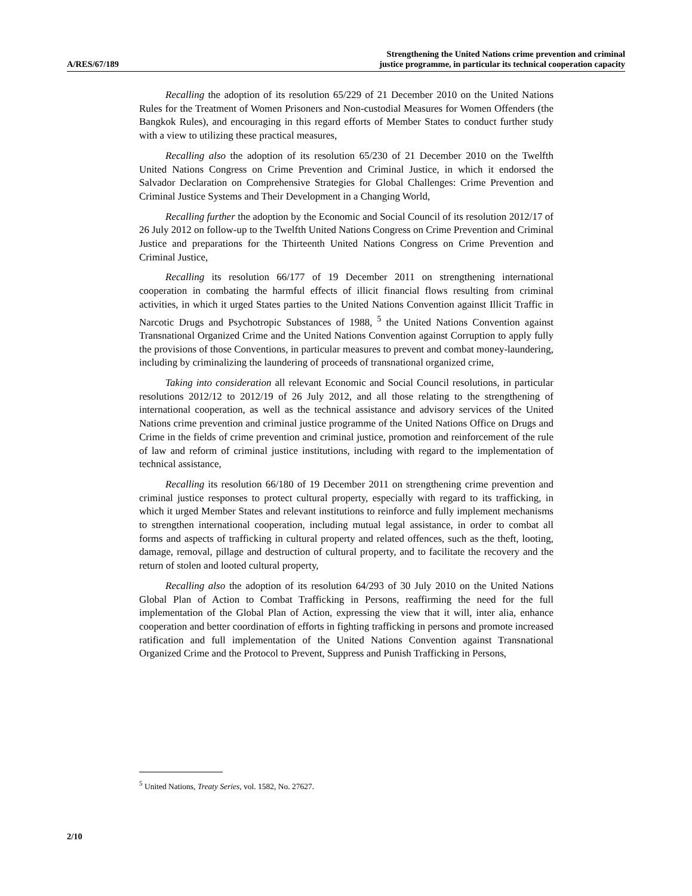A/RES/67/189
Strengthening the United Nations crime prevention and criminal
justice programme, in particular its technical cooperation capacity
Recalling the adoption of its resolution 65/229 of 21 December 2010 on the United Nations Rules for the Treatment of Women Prisoners and Non-custodial Measures for Women Offenders (the Bangkok Rules), and encouraging in this regard efforts of Member States to conduct further study with a view to utilizing these practical measures,
Recalling also the adoption of its resolution 65/230 of 21 December 2010 on the Twelfth United Nations Congress on Crime Prevention and Criminal Justice, in which it endorsed the Salvador Declaration on Comprehensive Strategies for Global Challenges: Crime Prevention and Criminal Justice Systems and Their Development in a Changing World,
Recalling further the adoption by the Economic and Social Council of its resolution 2012/17 of 26 July 2012 on follow-up to the Twelfth United Nations Congress on Crime Prevention and Criminal Justice and preparations for the Thirteenth United Nations Congress on Crime Prevention and Criminal Justice,
Recalling its resolution 66/177 of 19 December 2011 on strengthening international cooperation in combating the harmful effects of illicit financial flows resulting from criminal activities, in which it urged States parties to the United Nations Convention against Illicit Traffic in Narcotic Drugs and Psychotropic Substances of 1988, <sup>5</sup> the United Nations Convention against Transnational Organized Crime and the United Nations Convention against Corruption to apply fully the provisions of those Conventions, in particular measures to prevent and combat money-laundering, including by criminalizing the laundering of proceeds of transnational organized crime,
Taking into consideration all relevant Economic and Social Council resolutions, in particular resolutions 2012/12 to 2012/19 of 26 July 2012, and all those relating to the strengthening of international cooperation, as well as the technical assistance and advisory services of the United Nations crime prevention and criminal justice programme of the United Nations Office on Drugs and Crime in the fields of crime prevention and criminal justice, promotion and reinforcement of the rule of law and reform of criminal justice institutions, including with regard to the implementation of technical assistance,
Recalling its resolution 66/180 of 19 December 2011 on strengthening crime prevention and criminal justice responses to protect cultural property, especially with regard to its trafficking, in which it urged Member States and relevant institutions to reinforce and fully implement mechanisms to strengthen international cooperation, including mutual legal assistance, in order to combat all forms and aspects of trafficking in cultural property and related offences, such as the theft, looting, damage, removal, pillage and destruction of cultural property, and to facilitate the recovery and the return of stolen and looted cultural property,
Recalling also the adoption of its resolution 64/293 of 30 July 2010 on the United Nations Global Plan of Action to Combat Trafficking in Persons, reaffirming the need for the full implementation of the Global Plan of Action, expressing the view that it will, inter alia, enhance cooperation and better coordination of efforts in fighting trafficking in persons and promote increased ratification and full implementation of the United Nations Convention against Transnational Organized Crime and the Protocol to Prevent, Suppress and Punish Trafficking in Persons,
<sup>5</sup> United Nations, Treaty Series, vol. 1582, No. 27627.
2/10